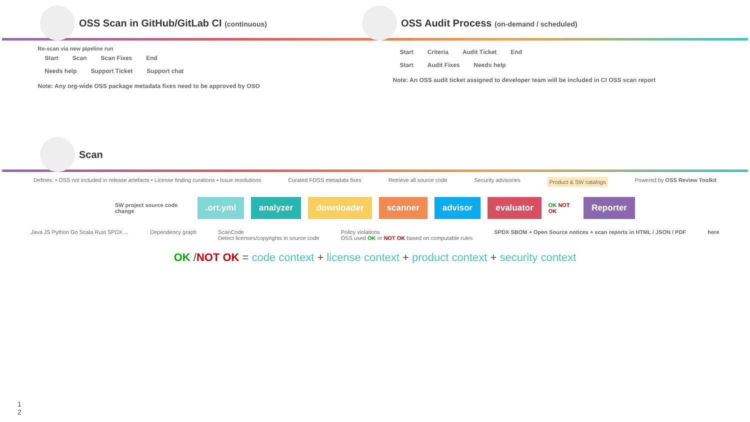OSS Scan in GitHub/GitLab CI (continuous) OSS Audit Process (on-demand / scheduled)
Re-scan via new pipeline run
Start Scan Scan Fixes End
Needs help Support Ticket Support chat
Note: Any org-wide OSS package metadata fixes need to be approved by OSO
Start Criteria Audit Ticket End
Start Audit Fixes Needs help
Note: An OSS audit ticket assigned to developer team will be included in CI OSS scan report
Scan
Defines: • OSS not included in release artefacts • License finding curations • Issue resolutions Curated FOSS metadata fixes Retrieve all source code Security advisories Product & SW catalogs Powered by OSS Review Toolkit
SW project source code change .ort.yml analyzer downloader scanner advisor evaluator OK NOT OK Reporter
Java JS Python Go Scala Rust SPDX ... Dependency graph ScanCode
Detect licenses/copyrights in source code Policy violations
OSS used OK or NOT OK based on computable rules SPDX SBOM + Open Source notices + scan reports in HTML / JSON / PDF here
OK /NOT OK = code context + license context + product context + security context
1
2